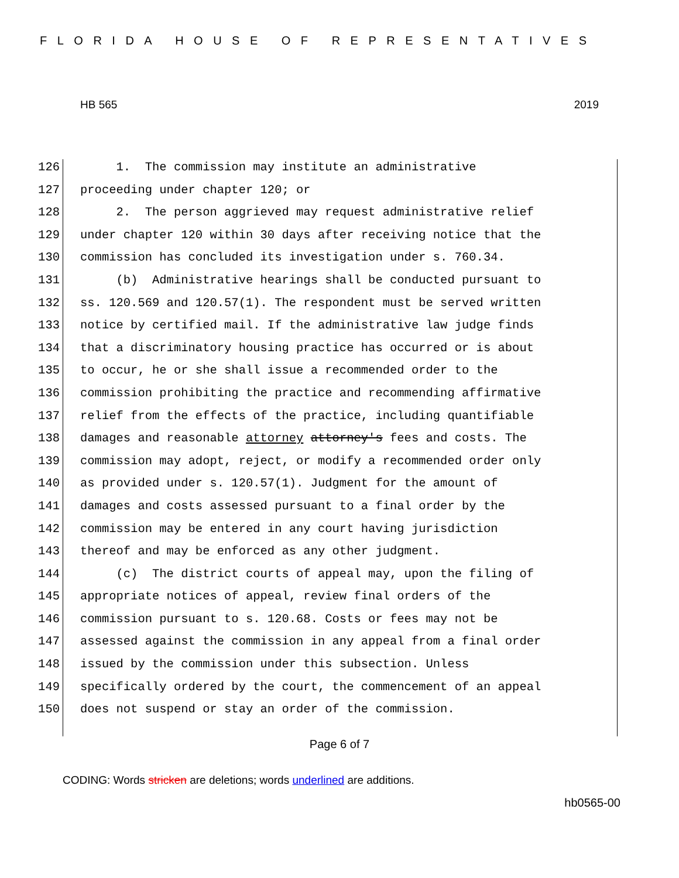FLORIDA HOUSE OF REPRESENTATIVES
HB 565 2019
126 1. The commission may institute an administrative
127 proceeding under chapter 120; or
128 2. The person aggrieved may request administrative relief
129 under chapter 120 within 30 days after receiving notice that the
130 commission has concluded its investigation under s. 760.34.
131 (b) Administrative hearings shall be conducted pursuant to
132 ss. 120.569 and 120.57(1). The respondent must be served written
133 notice by certified mail. If the administrative law judge finds
134 that a discriminatory housing practice has occurred or is about
135 to occur, he or she shall issue a recommended order to the
136 commission prohibiting the practice and recommending affirmative
137 relief from the effects of the practice, including quantifiable
138 damages and reasonable attorney attorney's fees and costs. The
139 commission may adopt, reject, or modify a recommended order only
140 as provided under s. 120.57(1). Judgment for the amount of
141 damages and costs assessed pursuant to a final order by the
142 commission may be entered in any court having jurisdiction
143 thereof and may be enforced as any other judgment.
144 (c) The district courts of appeal may, upon the filing of
145 appropriate notices of appeal, review final orders of the
146 commission pursuant to s. 120.68. Costs or fees may not be
147 assessed against the commission in any appeal from a final order
148 issued by the commission under this subsection. Unless
149 specifically ordered by the court, the commencement of an appeal
150 does not suspend or stay an order of the commission.
Page 6 of 7
CODING: Words stricken are deletions; words underlined are additions.
hb0565-00